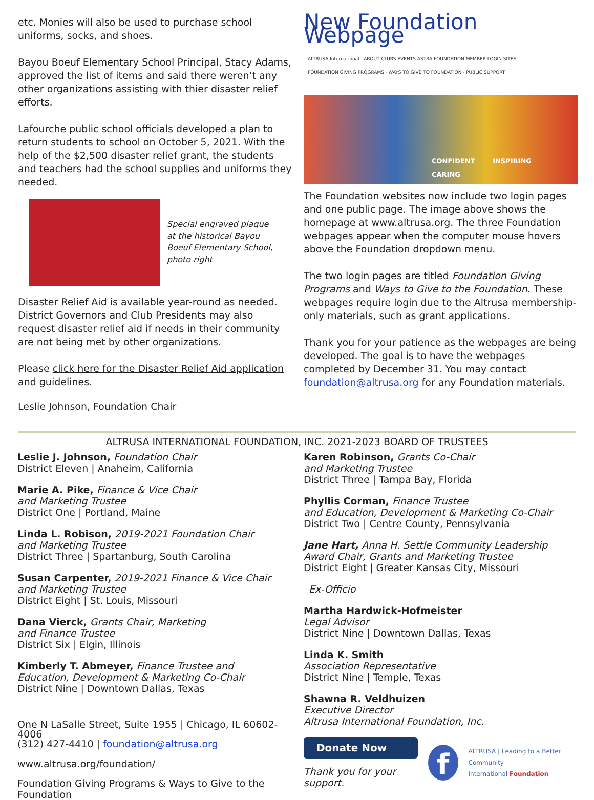etc. Monies will also be used to purchase school uniforms, socks, and shoes.
Bayou Boeuf Elementary School Principal, Stacy Adams, approved the list of items and said there weren’t any other organizations assisting with thier disaster relief efforts.
Lafourche public school officials developed a plan to return students to school on October 5, 2021. With the help of the $2,500 disaster relief grant, the students and teachers had the school supplies and uniforms they needed.
Special engraved plaque at the historical Bayou Boeuf Elementary School, photo right
Disaster Relief Aid is available year-round as needed. District Governors and Club Presidents may also request disaster relief aid if needs in their community are not being met by other organizations.
Please click here for the Disaster Relief Aid application and guidelines.
Leslie Johnson, Foundation Chair
New Foundation Webpage
ALTRUSA International ABOUT CLUBS EVENTS ASTRA FOUNDATION MEMBER LOGIN SITES
FOUNDATION GIVING PROGRAMS · WAYS TO GIVE TO FOUNDATION · PUBLIC SUPPORT
CONFIDENT INSPIRING CARING
The Foundation websites now include two login pages and one public page. The image above shows the homepage at www.altrusa.org. The three Foundation webpages appear when the computer mouse hovers above the Foundation dropdown menu.
The two login pages are titled Foundation Giving Programs and Ways to Give to the Foundation. These webpages require login due to the Altrusa membership-only materials, such as grant applications.
Thank you for your patience as the webpages are being developed. The goal is to have the webpages completed by December 31. You may contact foundation@altrusa.org for any Foundation materials.
ALTRUSA INTERNATIONAL FOUNDATION, INC. 2021-2023 BOARD OF TRUSTEES
Leslie J. Johnson, Foundation Chair
District Eleven | Anaheim, California
Marie A. Pike, Finance & Vice Chair
and Marketing Trustee
District One | Portland, Maine
Linda L. Robison, 2019-2021 Foundation Chair
and Marketing Trustee
District Three | Spartanburg, South Carolina
Susan Carpenter, 2019-2021 Finance & Vice Chair
and Marketing Trustee
District Eight | St. Louis, Missouri
Dana Vierck, Grants Chair, Marketing
and Finance Trustee
District Six | Elgin, Illinois
Kimberly T. Abmeyer, Finance Trustee and
Education, Development & Marketing Co-Chair
District Nine | Downtown Dallas, Texas
One N LaSalle Street, Suite 1955 | Chicago, IL 60602-4006
(312) 427-4410 | foundation@altrusa.org
www.altrusa.org/foundation/
Foundation Giving Programs & Ways to Give to the Foundation
Karen Robinson, Grants Co-Chair
and Marketing Trustee
District Three | Tampa Bay, Florida
Phyllis Corman, Finance Trustee
and Education, Development & Marketing Co-Chair
District Two | Centre County, Pennsylvania
Jane Hart, Anna H. Settle Community Leadership Award Chair, Grants and Marketing Trustee
District Eight | Greater Kansas City, Missouri
Ex-Officio
Martha Hardwick-Hofmeister
Legal Advisor
District Nine | Downtown Dallas, Texas
Linda K. Smith
Association Representative
District Nine | Temple, Texas
Shawna R. Veldhuizen
Executive Director
Altrusa International Foundation, Inc.
Donate Now
Thank you for your support.
f
ALTRUSA | Leading to a Better Community
International Foundation